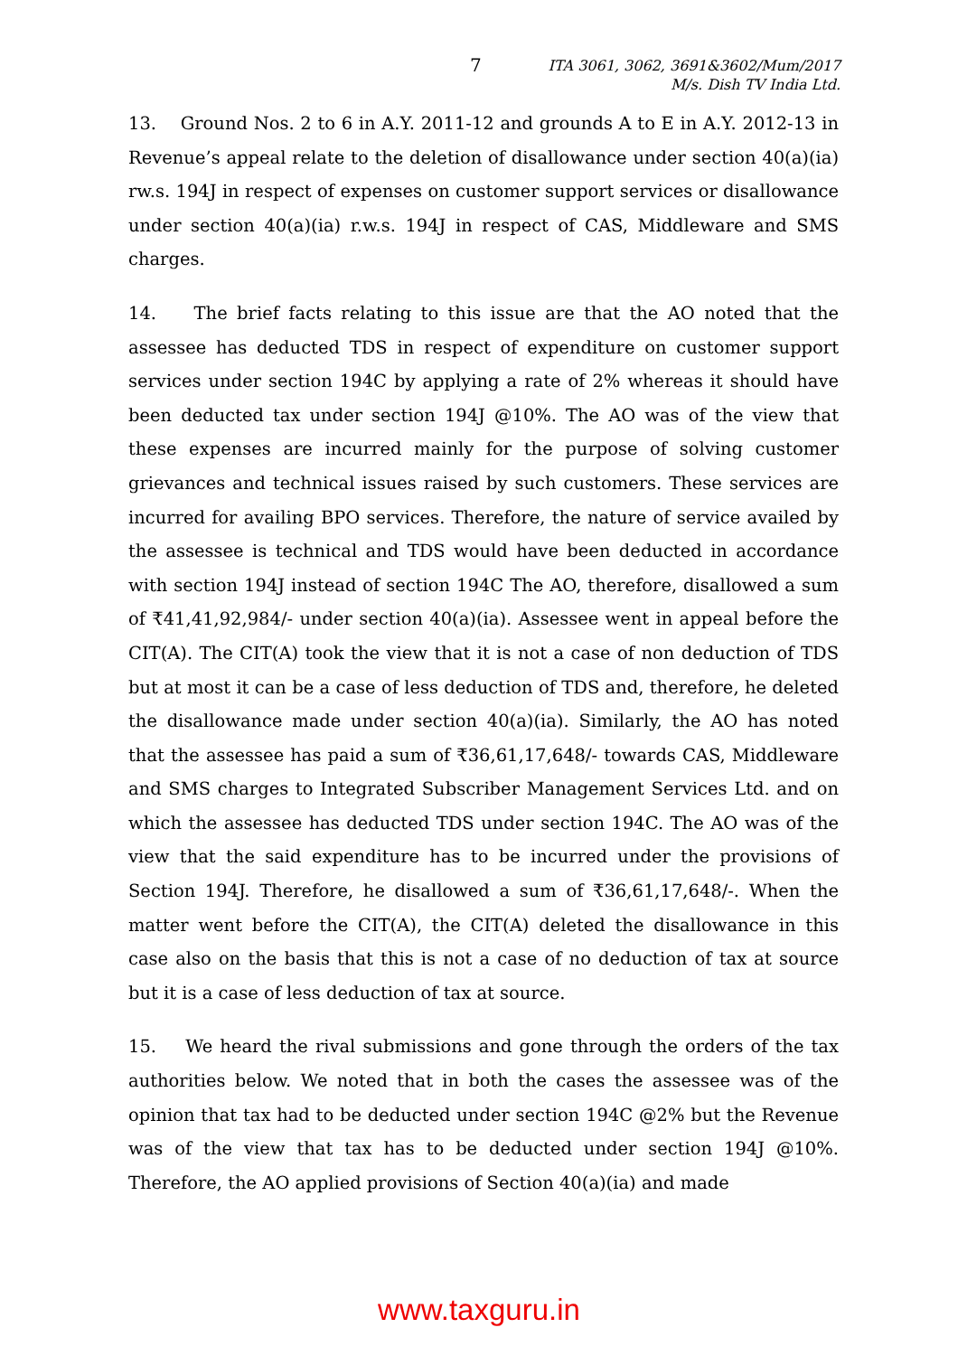7 ITA 3061, 3062, 3691&3602/Mum/2017
M/s. Dish TV India Ltd.
13. Ground Nos. 2 to 6 in A.Y. 2011-12 and grounds A to E in A.Y. 2012-13 in Revenue’s appeal relate to the deletion of disallowance under section 40(a)(ia) rw.s. 194J in respect of expenses on customer support services or disallowance under section 40(a)(ia) r.w.s. 194J in respect of CAS, Middleware and SMS charges.
14. The brief facts relating to this issue are that the AO noted that the assessee has deducted TDS in respect of expenditure on customer support services under section 194C by applying a rate of 2% whereas it should have been deducted tax under section 194J @10%. The AO was of the view that these expenses are incurred mainly for the purpose of solving customer grievances and technical issues raised by such customers. These services are incurred for availing BPO services. Therefore, the nature of service availed by the assessee is technical and TDS would have been deducted in accordance with section 194J instead of section 194C The AO, therefore, disallowed a sum of ₹41,41,92,984/- under section 40(a)(ia). Assessee went in appeal before the CIT(A). The CIT(A) took the view that it is not a case of non deduction of TDS but at most it can be a case of less deduction of TDS and, therefore, he deleted the disallowance made under section 40(a)(ia). Similarly, the AO has noted that the assessee has paid a sum of ₹36,61,17,648/- towards CAS, Middleware and SMS charges to Integrated Subscriber Management Services Ltd. and on which the assessee has deducted TDS under section 194C. The AO was of the view that the said expenditure has to be incurred under the provisions of Section 194J. Therefore, he disallowed a sum of ₹36,61,17,648/-. When the matter went before the CIT(A), the CIT(A) deleted the disallowance in this case also on the basis that this is not a case of no deduction of tax at source but it is a case of less deduction of tax at source.
15. We heard the rival submissions and gone through the orders of the tax authorities below. We noted that in both the cases the assessee was of the opinion that tax had to be deducted under section 194C @2% but the Revenue was of the view that tax has to be deducted under section 194J @10%. Therefore, the AO applied provisions of Section 40(a)(ia) and made
www.taxguru.in